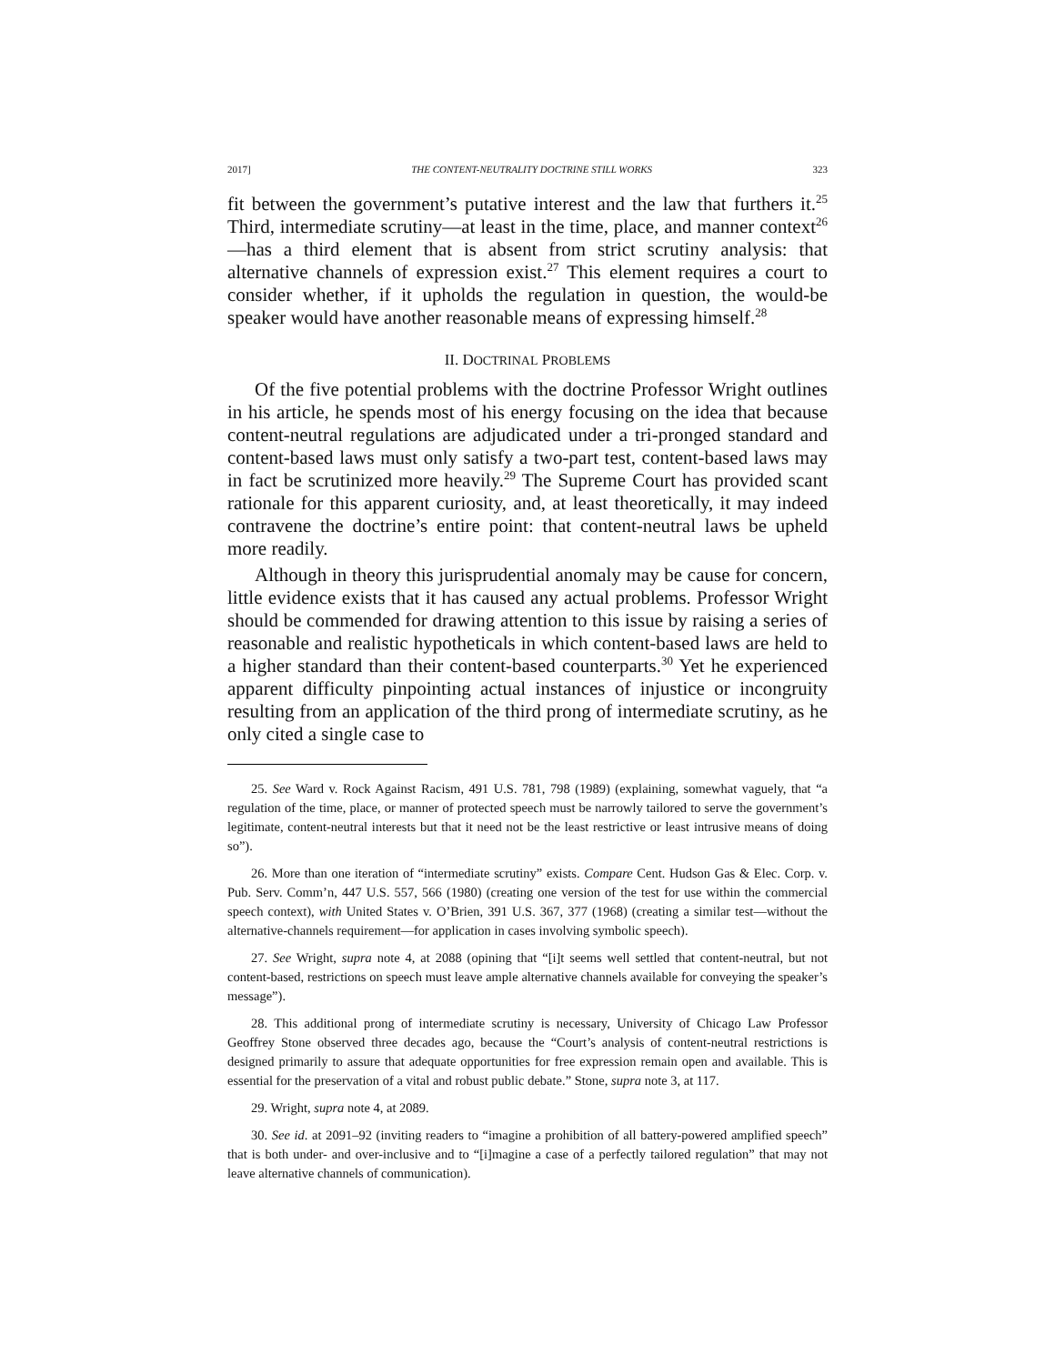2017] THE CONTENT-NEUTRALITY DOCTRINE STILL WORKS 323
fit between the government’s putative interest and the law that furthers it.<sup>25</sup> Third, intermediate scrutiny—at least in the time, place, and manner context<sup>26</sup>—has a third element that is absent from strict scrutiny analysis: that alternative channels of expression exist.<sup>27</sup> This element requires a court to consider whether, if it upholds the regulation in question, the would-be speaker would have another reasonable means of expressing himself.<sup>28</sup>
II. DOCTRINAL PROBLEMS
Of the five potential problems with the doctrine Professor Wright outlines in his article, he spends most of his energy focusing on the idea that because content-neutral regulations are adjudicated under a tri-pronged standard and content-based laws must only satisfy a two-part test, content-based laws may in fact be scrutinized more heavily.<sup>29</sup> The Supreme Court has provided scant rationale for this apparent curiosity, and, at least theoretically, it may indeed contravene the doctrine’s entire point: that content-neutral laws be upheld more readily.
Although in theory this jurisprudential anomaly may be cause for concern, little evidence exists that it has caused any actual problems. Professor Wright should be commended for drawing attention to this issue by raising a series of reasonable and realistic hypotheticals in which content-based laws are held to a higher standard than their content-based counterparts.<sup>30</sup> Yet he experienced apparent difficulty pinpointing actual instances of injustice or incongruity resulting from an application of the third prong of intermediate scrutiny, as he only cited a single case to
25. See Ward v. Rock Against Racism, 491 U.S. 781, 798 (1989) (explaining, somewhat vaguely, that “a regulation of the time, place, or manner of protected speech must be narrowly tailored to serve the government’s legitimate, content-neutral interests but that it need not be the least restrictive or least intrusive means of doing so”).
26. More than one iteration of “intermediate scrutiny” exists. Compare Cent. Hudson Gas & Elec. Corp. v. Pub. Serv. Comm’n, 447 U.S. 557, 566 (1980) (creating one version of the test for use within the commercial speech context), with United States v. O’Brien, 391 U.S. 367, 377 (1968) (creating a similar test—without the alternative-channels requirement—for application in cases involving symbolic speech).
27. See Wright, supra note 4, at 2088 (opining that “[i]t seems well settled that content-neutral, but not content-based, restrictions on speech must leave ample alternative channels available for conveying the speaker’s message”).
28. This additional prong of intermediate scrutiny is necessary, University of Chicago Law Professor Geoffrey Stone observed three decades ago, because the “Court’s analysis of content-neutral restrictions is designed primarily to assure that adequate opportunities for free expression remain open and available. This is essential for the preservation of a vital and robust public debate.” Stone, supra note 3, at 117.
29. Wright, supra note 4, at 2089.
30. See id. at 2091–92 (inviting readers to “imagine a prohibition of all battery-powered amplified speech” that is both under- and over-inclusive and to “[i]magine a case of a perfectly tailored regulation” that may not leave alternative channels of communication).